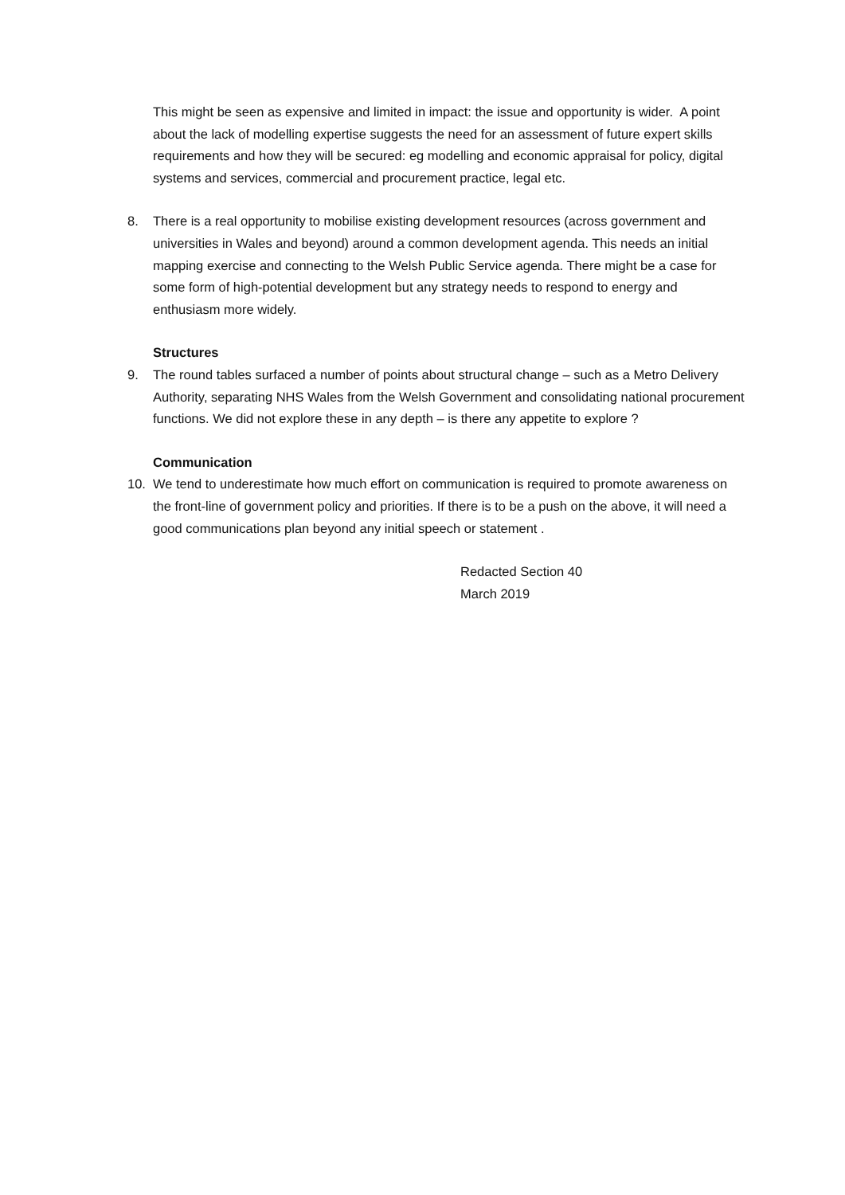This might be seen as expensive and limited in impact: the issue and opportunity is wider. A point about the lack of modelling expertise suggests the need for an assessment of future expert skills requirements and how they will be secured: eg modelling and economic appraisal for policy, digital systems and services, commercial and procurement practice, legal etc.
8. There is a real opportunity to mobilise existing development resources (across government and universities in Wales and beyond) around a common development agenda. This needs an initial mapping exercise and connecting to the Welsh Public Service agenda. There might be a case for some form of high-potential development but any strategy needs to respond to energy and enthusiasm more widely.
Structures
9. The round tables surfaced a number of points about structural change – such as a Metro Delivery Authority, separating NHS Wales from the Welsh Government and consolidating national procurement functions. We did not explore these in any depth – is there any appetite to explore ?
Communication
10. We tend to underestimate how much effort on communication is required to promote awareness on the front-line of government policy and priorities. If there is to be a push on the above, it will need a good communications plan beyond any initial speech or statement .
Redacted Section 40
March 2019